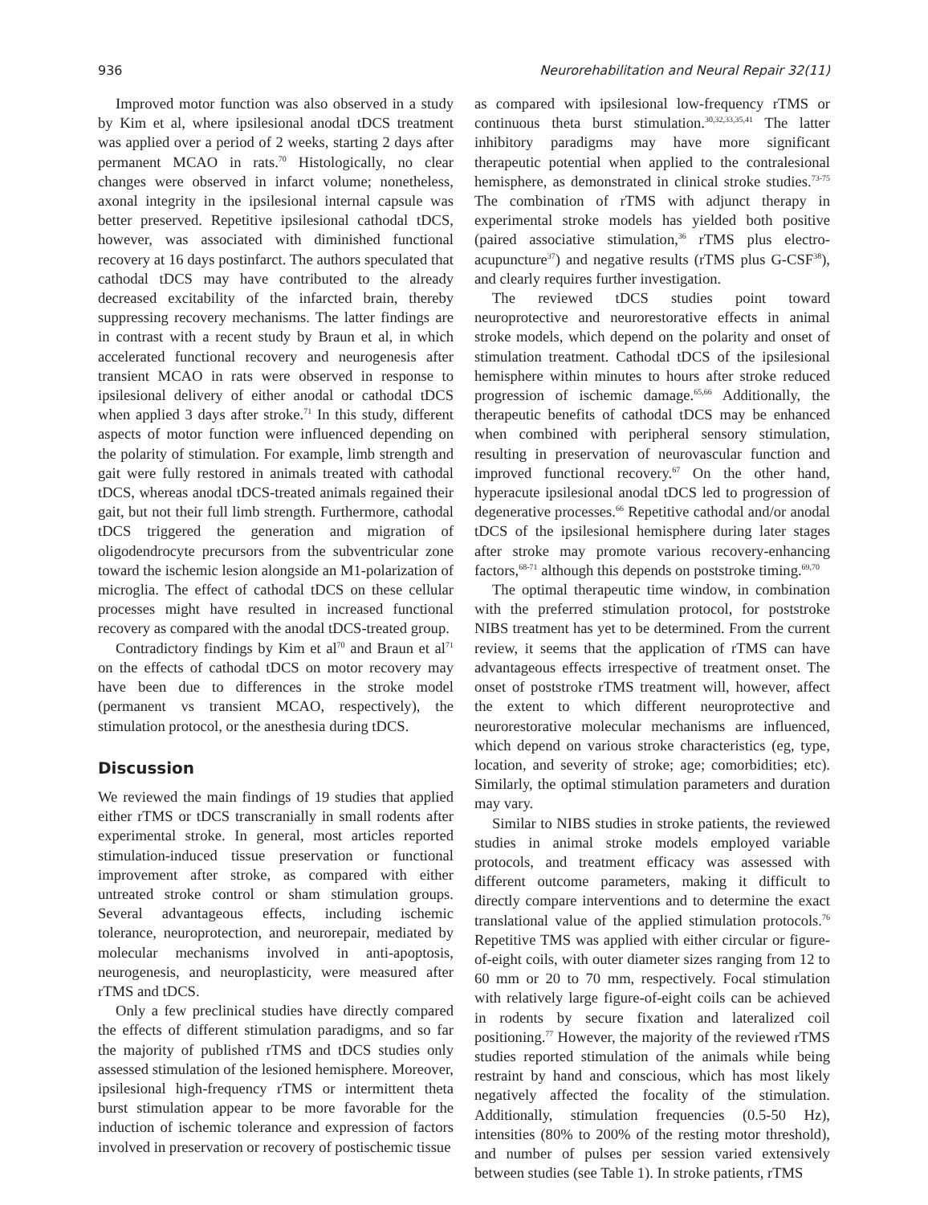936 Neurorehabilitation and Neural Repair 32(11)
Improved motor function was also observed in a study by Kim et al, where ipsilesional anodal tDCS treatment was applied over a period of 2 weeks, starting 2 days after permanent MCAO in rats.<sup>70</sup> Histologically, no clear changes were observed in infarct volume; nonetheless, axonal integrity in the ipsilesional internal capsule was better preserved. Repetitive ipsilesional cathodal tDCS, however, was associated with diminished functional recovery at 16 days postinfarct. The authors speculated that cathodal tDCS may have contributed to the already decreased excitability of the infarcted brain, thereby suppressing recovery mechanisms. The latter findings are in contrast with a recent study by Braun et al, in which accelerated functional recovery and neurogenesis after transient MCAO in rats were observed in response to ipsilesional delivery of either anodal or cathodal tDCS when applied 3 days after stroke.<sup>71</sup> In this study, different aspects of motor function were influenced depending on the polarity of stimulation. For example, limb strength and gait were fully restored in animals treated with cathodal tDCS, whereas anodal tDCS-treated animals regained their gait, but not their full limb strength. Furthermore, cathodal tDCS triggered the generation and migration of oligodendrocyte precursors from the subventricular zone toward the ischemic lesion alongside an M1-polarization of microglia. The effect of cathodal tDCS on these cellular processes might have resulted in increased functional recovery as compared with the anodal tDCS-treated group.
Contradictory findings by Kim et al<sup>70</sup> and Braun et al<sup>71</sup> on the effects of cathodal tDCS on motor recovery may have been due to differences in the stroke model (permanent vs transient MCAO, respectively), the stimulation protocol, or the anesthesia during tDCS.
Discussion
We reviewed the main findings of 19 studies that applied either rTMS or tDCS transcranially in small rodents after experimental stroke. In general, most articles reported stimulation-induced tissue preservation or functional improvement after stroke, as compared with either untreated stroke control or sham stimulation groups. Several advantageous effects, including ischemic tolerance, neuroprotection, and neurorepair, mediated by molecular mechanisms involved in anti-apoptosis, neurogenesis, and neuroplasticity, were measured after rTMS and tDCS.
Only a few preclinical studies have directly compared the effects of different stimulation paradigms, and so far the majority of published rTMS and tDCS studies only assessed stimulation of the lesioned hemisphere. Moreover, ipsilesional high-frequency rTMS or intermittent theta burst stimulation appear to be more favorable for the induction of ischemic tolerance and expression of factors involved in preservation or recovery of postischemic tissue
as compared with ipsilesional low-frequency rTMS or continuous theta burst stimulation.<sup>30,32,33,35,41</sup> The latter inhibitory paradigms may have more significant therapeutic potential when applied to the contralesional hemisphere, as demonstrated in clinical stroke studies.<sup>73-75</sup> The combination of rTMS with adjunct therapy in experimental stroke models has yielded both positive (paired associative stimulation,<sup>36</sup> rTMS plus electro-acupuncture<sup>37</sup>) and negative results (rTMS plus G-CSF<sup>38</sup>), and clearly requires further investigation.
The reviewed tDCS studies point toward neuroprotective and neurorestorative effects in animal stroke models, which depend on the polarity and onset of stimulation treatment. Cathodal tDCS of the ipsilesional hemisphere within minutes to hours after stroke reduced progression of ischemic damage.<sup>65,66</sup> Additionally, the therapeutic benefits of cathodal tDCS may be enhanced when combined with peripheral sensory stimulation, resulting in preservation of neurovascular function and improved functional recovery.<sup>67</sup> On the other hand, hyperacute ipsilesional anodal tDCS led to progression of degenerative processes.<sup>66</sup> Repetitive cathodal and/or anodal tDCS of the ipsilesional hemisphere during later stages after stroke may promote various recovery-enhancing factors,<sup>68-71</sup> although this depends on poststroke timing.<sup>69,70</sup>
The optimal therapeutic time window, in combination with the preferred stimulation protocol, for poststroke NIBS treatment has yet to be determined. From the current review, it seems that the application of rTMS can have advantageous effects irrespective of treatment onset. The onset of poststroke rTMS treatment will, however, affect the extent to which different neuroprotective and neurorestorative molecular mechanisms are influenced, which depend on various stroke characteristics (eg, type, location, and severity of stroke; age; comorbidities; etc). Similarly, the optimal stimulation parameters and duration may vary.
Similar to NIBS studies in stroke patients, the reviewed studies in animal stroke models employed variable protocols, and treatment efficacy was assessed with different outcome parameters, making it difficult to directly compare interventions and to determine the exact translational value of the applied stimulation protocols.<sup>76</sup> Repetitive TMS was applied with either circular or figure-of-eight coils, with outer diameter sizes ranging from 12 to 60 mm or 20 to 70 mm, respectively. Focal stimulation with relatively large figure-of-eight coils can be achieved in rodents by secure fixation and lateralized coil positioning.<sup>77</sup> However, the majority of the reviewed rTMS studies reported stimulation of the animals while being restraint by hand and conscious, which has most likely negatively affected the focality of the stimulation. Additionally, stimulation frequencies (0.5-50 Hz), intensities (80% to 200% of the resting motor threshold), and number of pulses per session varied extensively between studies (see Table 1). In stroke patients, rTMS